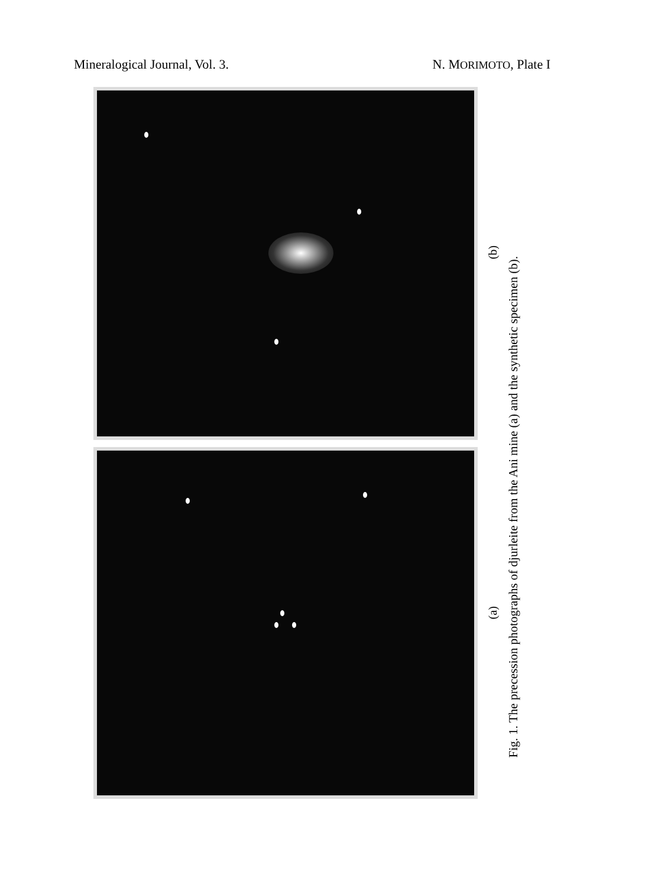Mineralogical Journal, Vol. 3. N. MORIMOTO, Plate I
Fig. 1. The precession photographs of djurleite from the Ani mine (a) and the synthetic specimen (b).
(b)
(a)